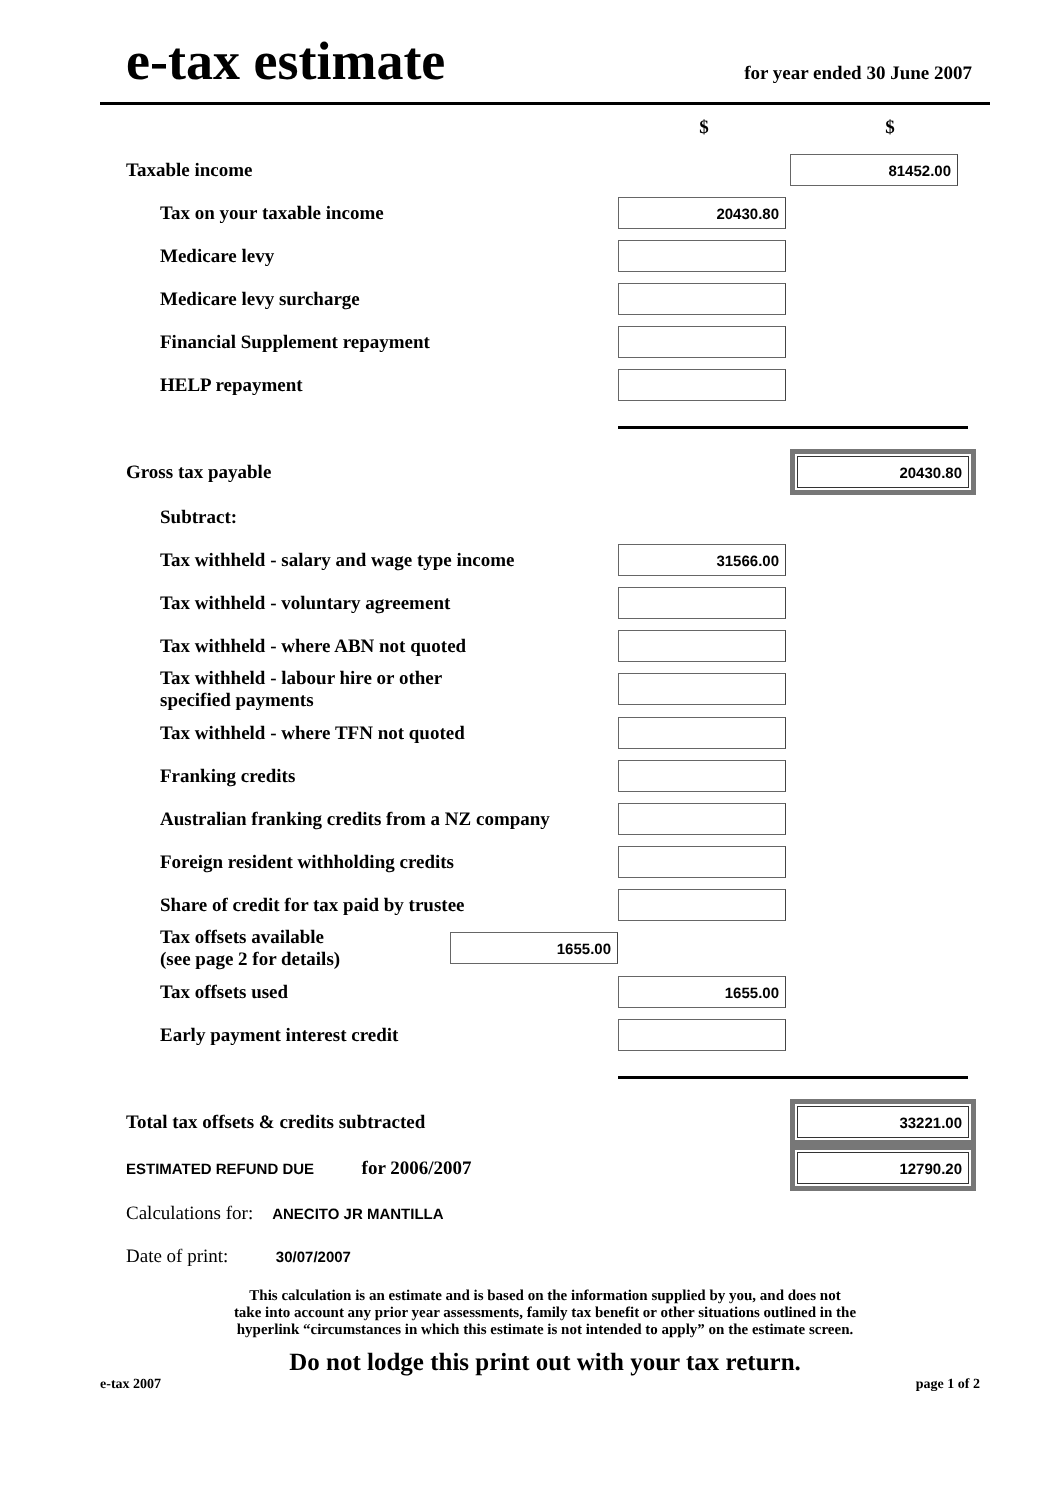e-tax estimate
for year ended 30 June 2007
| | $ | $ |
| Taxable income | | 81452.00 |
| Tax on your taxable income | 20430.80 | |
| Medicare levy | | |
| Medicare levy surcharge | | |
| Financial Supplement repayment | | |
| HELP repayment | | |
| Gross tax payable | | 20430.80 |
| Subtract: | | |
| Tax withheld - salary and wage type income | 31566.00 | |
| Tax withheld - voluntary agreement | | |
| Tax withheld - where ABN not quoted | | |
| Tax withheld - labour hire or other specified payments | | |
| Tax withheld - where TFN not quoted | | |
| Franking credits | | |
| Australian franking credits from a NZ company | | |
| Foreign resident withholding credits | | |
| Share of credit for tax paid by trustee | | |
| Tax offsets available (see page 2 for details) 1655.00 | | |
| Tax offsets used | 1655.00 | |
| Early payment interest credit | | |
| Total tax offsets & credits subtracted | | 33221.00 |
| ESTIMATED REFUND DUE for 2006/2007 | | 12790.20 |
| Calculations for: ANECITO JR MANTILLA | | |
| Date of print: 30/07/2007 | | |
This calculation is an estimate and is based on the information supplied by you, and does not
take into account any prior year assessments, family tax benefit or other situations outlined in the
hyperlink “circumstances in which this estimate is not intended to apply” on the estimate screen.
Do not lodge this print out with your tax return.
e-tax 2007 page 1 of 2